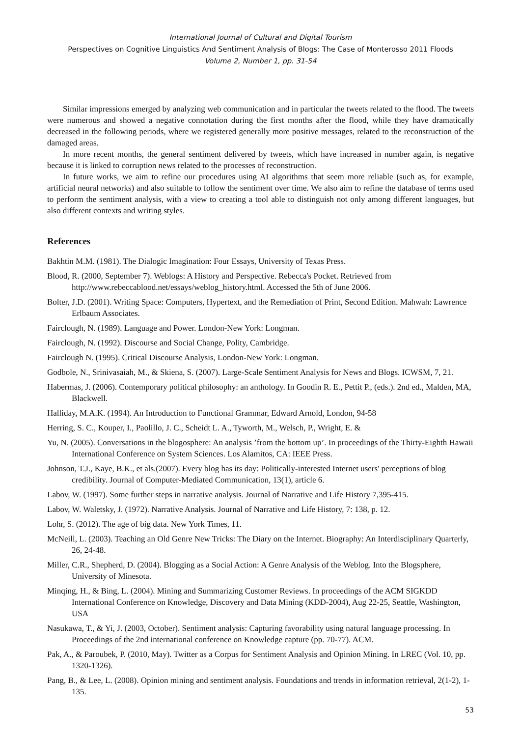International Journal of Cultural and Digital Tourism
Perspectives on Cognitive Linguistics And Sentiment Analysis of Blogs: The Case of Monterosso 2011 Floods
Volume 2, Number 1, pp. 31-54
Similar impressions emerged by analyzing web communication and in particular the tweets related to the flood. The tweets were numerous and showed a negative connotation during the first months after the flood, while they have dramatically decreased in the following periods, where we registered generally more positive messages, related to the reconstruction of the damaged areas.
In more recent months, the general sentiment delivered by tweets, which have increased in number again, is negative because it is linked to corruption news related to the processes of reconstruction.
In future works, we aim to refine our procedures using AI algorithms that seem more reliable (such as, for example, artificial neural networks) and also suitable to follow the sentiment over time. We also aim to refine the database of terms used to perform the sentiment analysis, with a view to creating a tool able to distinguish not only among different languages, but also different contexts and writing styles.
References
Bakhtin M.M. (1981). The Dialogic Imagination: Four Essays, University of Texas Press.
Blood, R. (2000, September 7). Weblogs: A History and Perspective. Rebecca's Pocket. Retrieved from http://www.rebeccablood.net/essays/weblog_history.html. Accessed the 5th of June 2006.
Bolter, J.D. (2001). Writing Space: Computers, Hypertext, and the Remediation of Print, Second Edition. Mahwah: Lawrence Erlbaum Associates.
Fairclough, N. (1989). Language and Power. London-New York: Longman.
Fairclough, N. (1992). Discourse and Social Change, Polity, Cambridge.
Fairclough N. (1995). Critical Discourse Analysis, London-New York: Longman.
Godbole, N., Srinivasaiah, M., & Skiena, S. (2007). Large-Scale Sentiment Analysis for News and Blogs. ICWSM, 7, 21.
Habermas, J. (2006). Contemporary political philosophy: an anthology. In Goodin R. E., Pettit P., (eds.). 2nd ed., Malden, MA, Blackwell.
Halliday, M.A.K. (1994). An Introduction to Functional Grammar, Edward Arnold, London, 94-58
Herring, S. C., Kouper, I., Paolillo, J. C., Scheidt L. A., Tyworth, M., Welsch, P., Wright, E. &
Yu, N. (2005). Conversations in the blogosphere: An analysis ’from the bottom up’. In proceedings of the Thirty-Eighth Hawaii International Conference on System Sciences. Los Alamitos, CA: IEEE Press.
Johnson, T.J., Kaye, B.K., et als.(2007). Every blog has its day: Politically-interested Internet users' perceptions of blog credibility. Journal of Computer-Mediated Communication, 13(1), article 6.
Labov, W. (1997). Some further steps in narrative analysis. Journal of Narrative and Life History 7,395-415.
Labov, W. Waletsky, J. (1972). Narrative Analysis. Journal of Narrative and Life History, 7: 138, p. 12.
Lohr, S. (2012). The age of big data. New York Times, 11.
McNeill, L. (2003). Teaching an Old Genre New Tricks: The Diary on the Internet. Biography: An Interdisciplinary Quarterly, 26, 24-48.
Miller, C.R., Shepherd, D. (2004). Blogging as a Social Action: A Genre Analysis of the Weblog. Into the Blogsphere, University of Minesota.
Minqing, H., & Bing, L. (2004). Mining and Summarizing Customer Reviews. In proceedings of the ACM SIGKDD International Conference on Knowledge, Discovery and Data Mining (KDD-2004), Aug 22-25, Seattle, Washington, USA
Nasukawa, T., & Yi, J. (2003, October). Sentiment analysis: Capturing favorability using natural language processing. In Proceedings of the 2nd international conference on Knowledge capture (pp. 70-77). ACM.
Pak, A., & Paroubek, P. (2010, May). Twitter as a Corpus for Sentiment Analysis and Opinion Mining. In LREC (Vol. 10, pp. 1320-1326).
Pang, B., & Lee, L. (2008). Opinion mining and sentiment analysis. Foundations and trends in information retrieval, 2(1-2), 1-135.
53